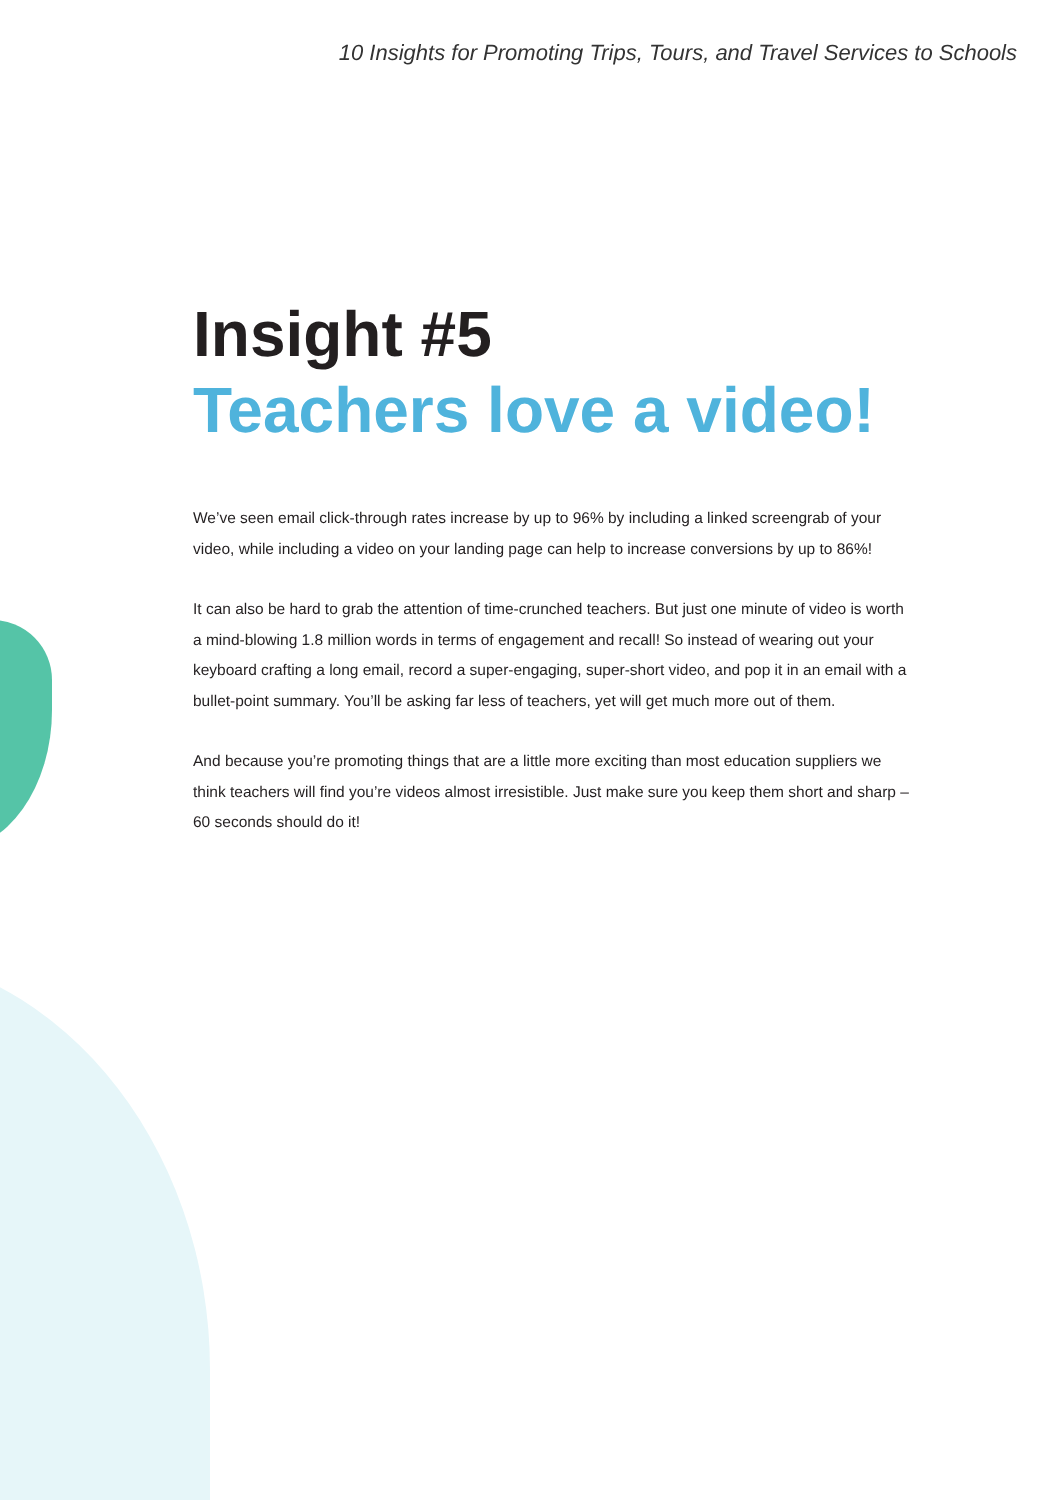10 Insights for Promoting Trips, Tours, and Travel Services to Schools
Insight #5
Teachers love a video!
We’ve seen email click-through rates increase by up to 96% by including a linked screengrab of your video, while including a video on your landing page can help to increase conversions by up to 86%!
It can also be hard to grab the attention of time-crunched teachers. But just one minute of video is worth a mind-blowing 1.8 million words in terms of engagement and recall! So instead of wearing out your keyboard crafting a long email, record a super-engaging, super-short video, and pop it in an email with a bullet-point summary. You’ll be asking far less of teachers, yet will get much more out of them.
And because you’re promoting things that are a little more exciting than most education suppliers we think teachers will find you’re videos almost irresistible. Just make sure you keep them short and sharp – 60 seconds should do it!